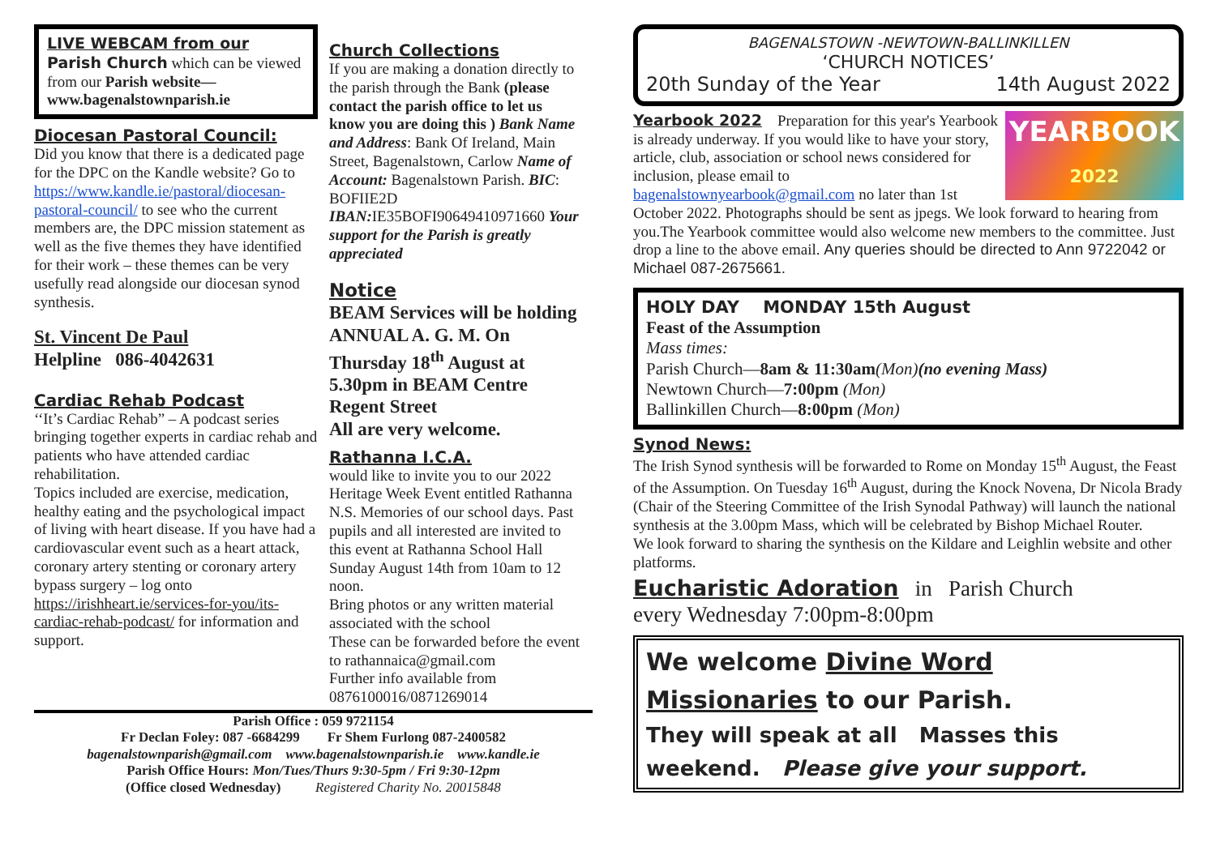LIVE WEBCAM from our Parish Church which can be viewed from our Parish website— www.bagenalstownparish.ie
Diocesan Pastoral Council:
Did you know that there is a dedicated page for the DPC on the Kandle website? Go to https://www.kandle.ie/pastoral/diocesan-pastoral-council/ to see who the current members are, the DPC mission statement as well as the five themes they have identified for their work – these themes can be very usefully read alongside our diocesan synod synthesis.
St. Vincent De Paul
Helpline 086-4042631
Cardiac Rehab Podcast
‘‘It’s Cardiac Rehab” – A podcast series bringing together experts in cardiac rehab and patients who have attended cardiac rehabilitation.
Topics included are exercise, medication, healthy eating and the psychological impact of living with heart disease. If you have had a cardiovascular event such as a heart attack, coronary artery stenting or coronary artery bypass surgery – log onto https://irishheart.ie/services-for-you/its-cardiac-rehab-podcast/ for information and support.
Church Collections
If you are making a donation directly to the parish through the Bank (please contact the parish office to let us know you are doing this ) Bank Name and Address: Bank Of Ireland, Main Street, Bagenalstown, Carlow Name of Account: Bagenalstown Parish. BIC: BOFIIE2D IBAN: IE35BOFI90649410971660 Your support for the Parish is greatly appreciated
Notice
BEAM Services will be holding ANNUAL A. G. M. On Thursday 18<sup>th</sup> August at 5.30pm in BEAM Centre Regent Street
All are very welcome.
Rathanna I.C.A.
would like to invite you to our 2022 Heritage Week Event entitled Rathanna N.S. Memories of our school days. Past pupils and all interested are invited to this event at Rathanna School Hall Sunday August 14th from 10am to 12 noon.
Bring photos or any written material associated with the school
These can be forwarded before the event to rathannaica@gmail.com
Further info available from 0876100016/0871269014
Parish Office : 059 9721154
Fr Declan Foley: 087 -6684299 Fr Shem Furlong 087-2400582
bagenalstownparish@gmail.com www.bagenalstownparish.ie www.kandle.ie
Parish Office Hours: Mon/Tues/Thurs 9:30-5pm / Fri 9:30-12pm
(Office closed Wednesday) Registered Charity No. 20015848
BAGENALSTOWN -NEWTOWN-BALLINKILLEN
‘CHURCH NOTICES’
20th Sunday of the Year 14th August 2022
YEARBOOK
2022
Yearbook 2022 Preparation for this year's Yearbook is already underway. If you would like to have your story, article, club, association or school news considered for inclusion, please email to bagenalstownyearbook@gmail.com no later than 1st October 2022. Photographs should be sent as jpegs. We look forward to hearing from you.The Yearbook committee would also welcome new members to the committee. Just drop a line to the above email. Any queries should be directed to Ann 9722042 or Michael 087-2675661.
HOLY DAY MONDAY 15th August
Feast of the Assumption
Mass times:
Parish Church—8am & 11:30am(Mon)(no evening Mass)
Newtown Church—7:00pm (Mon)
Ballinkillen Church—8:00pm (Mon)
Synod News:
The Irish Synod synthesis will be forwarded to Rome on Monday 15<sup>th</sup> August, the Feast of the Assumption. On Tuesday 16<sup>th</sup> August, during the Knock Novena, Dr Nicola Brady (Chair of the Steering Committee of the Irish Synodal Pathway) will launch the national synthesis at the 3.00pm Mass, which will be celebrated by Bishop Michael Router.
We look forward to sharing the synthesis on the Kildare and Leighlin website and other platforms.
Eucharistic Adoration in Parish Church
every Wednesday 7:00pm-8:00pm
We welcome Divine Word Missionaries to our Parish.
They will speak at all Masses this weekend. Please give your support.